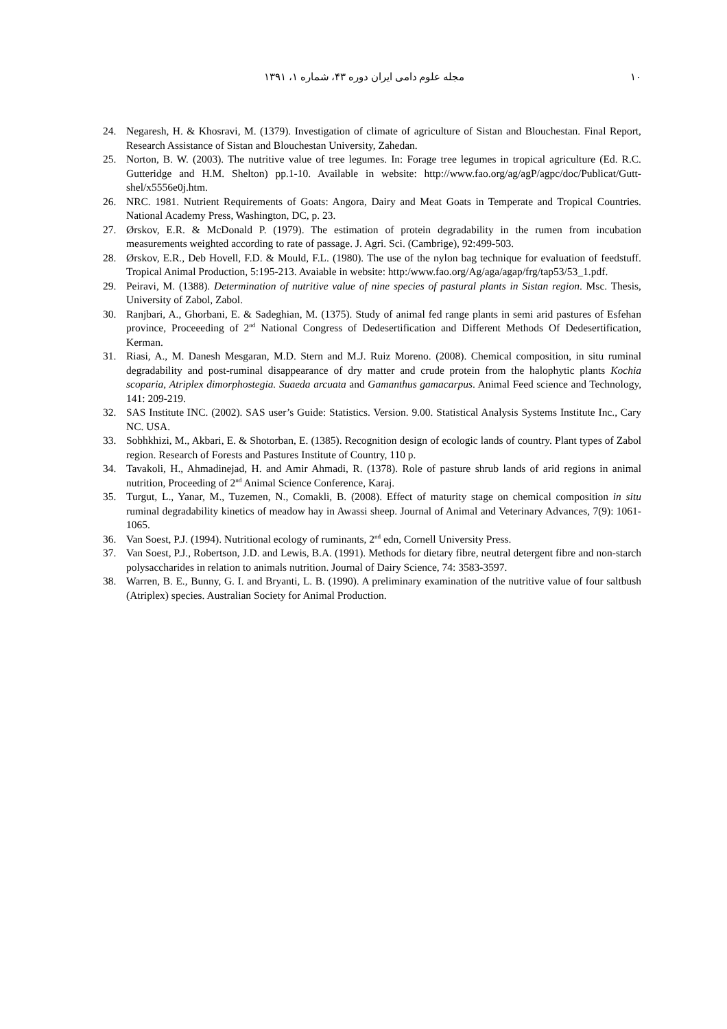مجله علوم دامی ایران دوره ۴۳، شماره ۱، ۱۳۹۱ ۱۰
24. Negaresh, H. & Khosravi, M. (1379). Investigation of climate of agriculture of Sistan and Blouchestan. Final Report, Research Assistance of Sistan and Blouchestan University, Zahedan.
25. Norton, B. W. (2003). The nutritive value of tree legumes. In: Forage tree legumes in tropical agriculture (Ed. R.C. Gutteridge and H.M. Shelton) pp.1-10. Available in website: http://www.fao.org/ag/agP/agpc/doc/Publicat/Gutt-shel/x5556e0j.htm.
26. NRC. 1981. Nutrient Requirements of Goats: Angora, Dairy and Meat Goats in Temperate and Tropical Countries. National Academy Press, Washington, DC, p. 23.
27. Ørskov, E.R. & McDonald P. (1979). The estimation of protein degradability in the rumen from incubation measurements weighted according to rate of passage. J. Agri. Sci. (Cambrige), 92:499-503.
28. Ørskov, E.R., Deb Hovell, F.D. & Mould, F.L. (1980). The use of the nylon bag technique for evaluation of feedstuff. Tropical Animal Production, 5:195-213. Avaiable in website: http:/www.fao.org/Ag/aga/agap/frg/tap53/53_1.pdf.
29. Peiravi, M. (1388). Determination of nutritive value of nine species of pastural plants in Sistan region. Msc. Thesis, University of Zabol, Zabol.
30. Ranjbari, A., Ghorbani, E. & Sadeghian, M. (1375). Study of animal fed range plants in semi arid pastures of Esfehan province, Proceeeding of 2<sup>nd</sup> National Congress of Dedesertification and Different Methods Of Dedesertification, Kerman.
31. Riasi, A., M. Danesh Mesgaran, M.D. Stern and M.J. Ruiz Moreno. (2008). Chemical composition, in situ ruminal degradability and post-ruminal disappearance of dry matter and crude protein from the halophytic plants Kochia scoparia, Atriplex dimorphostegia. Suaeda arcuata and Gamanthus gamacarpus. Animal Feed science and Technology, 141: 209-219.
32. SAS Institute INC. (2002). SAS user’s Guide: Statistics. Version. 9.00. Statistical Analysis Systems Institute Inc., Cary NC. USA.
33. Sobhkhizi, M., Akbari, E. & Shotorban, E. (1385). Recognition design of ecologic lands of country. Plant types of Zabol region. Research of Forests and Pastures Institute of Country, 110 p.
34. Tavakoli, H., Ahmadinejad, H. and Amir Ahmadi, R. (1378). Role of pasture shrub lands of arid regions in animal nutrition, Proceeding of 2<sup>nd</sup> Animal Science Conference, Karaj.
35. Turgut, L., Yanar, M., Tuzemen, N., Comakli, B. (2008). Effect of maturity stage on chemical composition in situ ruminal degradability kinetics of meadow hay in Awassi sheep. Journal of Animal and Veterinary Advances, 7(9): 1061- 1065.
36. Van Soest, P.J. (1994). Nutritional ecology of ruminants, 2<sup>nd</sup> edn, Cornell University Press.
37. Van Soest, P.J., Robertson, J.D. and Lewis, B.A. (1991). Methods for dietary fibre, neutral detergent fibre and non-starch polysaccharides in relation to animals nutrition. Journal of Dairy Science, 74: 3583-3597.
38. Warren, B. E., Bunny, G. I. and Bryanti, L. B. (1990). A preliminary examination of the nutritive value of four saltbush (Atriplex) species. Australian Society for Animal Production.